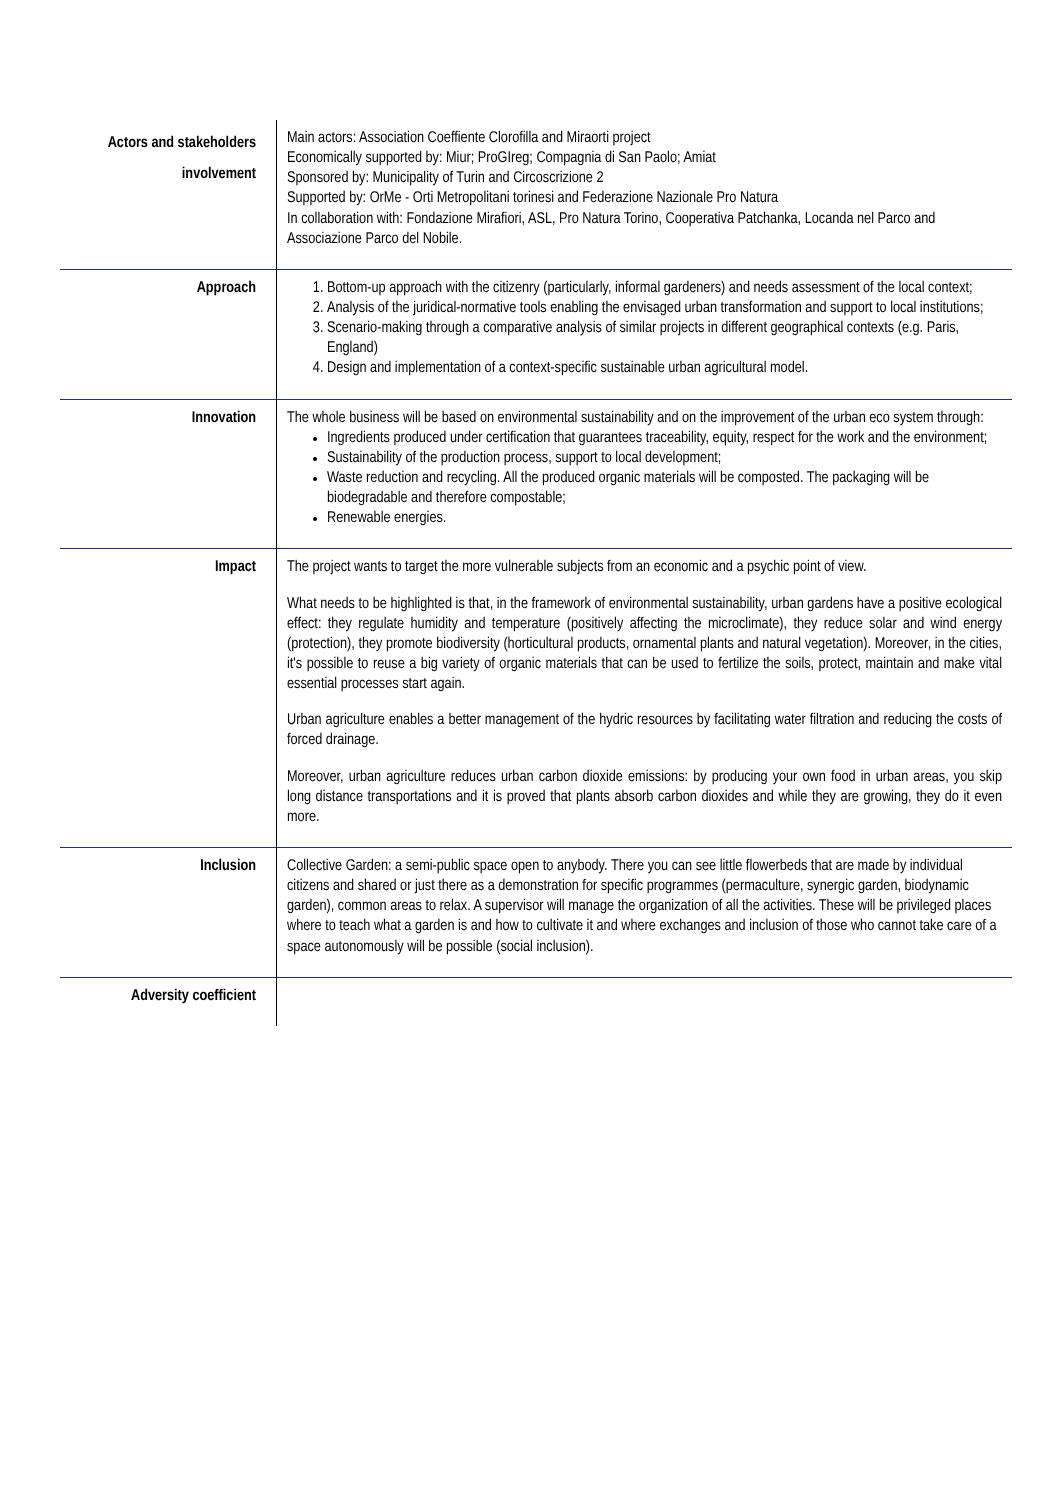| Actors and stakeholders involvement | Main actors: Association Coeffiente Clorofilla and Miraorti project Economically supported by: Miur; ProGIreg; Compagnia di San Paolo; Amiat Sponsored by: Municipality of Turin and Circoscrizione 2 Supported by: OrMe - Orti Metropolitani torinesi and Federazione Nazionale Pro Natura In collaboration with: Fondazione Mirafiori, ASL, Pro Natura Torino, Cooperativa Patchanka, Locanda nel Parco and Associazione Parco del Nobile. |
| Approach | 1. Bottom-up approach with the citizenry (particularly, informal gardeners) and needs assessment of the local context; 2. Analysis of the juridical-normative tools enabling the envisaged urban transformation and support to local institutions; 3. Scenario-making through a comparative analysis of similar projects in different geographical contexts (e.g. Paris, England) 4. Design and implementation of a context-specific sustainable urban agricultural model. |
| Innovation | The whole business will be based on environmental sustainability and on the improvement of the urban eco system through: Ingredients produced under certification that guarantees traceability, equity, respect for the work and the environment; Sustainability of the production process, support to local development; Waste reduction and recycling. All the produced organic materials will be composted. The packaging will be biodegradable and therefore compostable; Renewable energies. |
| Impact | The project wants to target the more vulnerable subjects from an economic and a psychic point of view. What needs to be highlighted is that, in the framework of environmental sustainability, urban gardens have a positive ecological effect: they regulate humidity and temperature (positively affecting the microclimate), they reduce solar and wind energy (protection), they promote biodiversity (horticultural products, ornamental plants and natural vegetation). Moreover, in the cities, it's possible to reuse a big variety of organic materials that can be used to fertilize the soils, protect, maintain and make vital essential processes start again. Urban agriculture enables a better management of the hydric resources by facilitating water filtration and reducing the costs of forced drainage. Moreover, urban agriculture reduces urban carbon dioxide emissions: by producing your own food in urban areas, you skip long distance transportations and it is proved that plants absorb carbon dioxides and while they are growing, they do it even more. |
| Inclusion | Collective Garden: a semi-public space open to anybody. There you can see little flowerbeds that are made by individual citizens and shared or just there as a demonstration for specific programmes (permaculture, synergic garden, biodynamic garden), common areas to relax. A supervisor will manage the organization of all the activities. These will be privileged places where to teach what a garden is and how to cultivate it and where exchanges and inclusion of those who cannot take care of a space autonomously will be possible (social inclusion). |
| Adversity coefficient | |